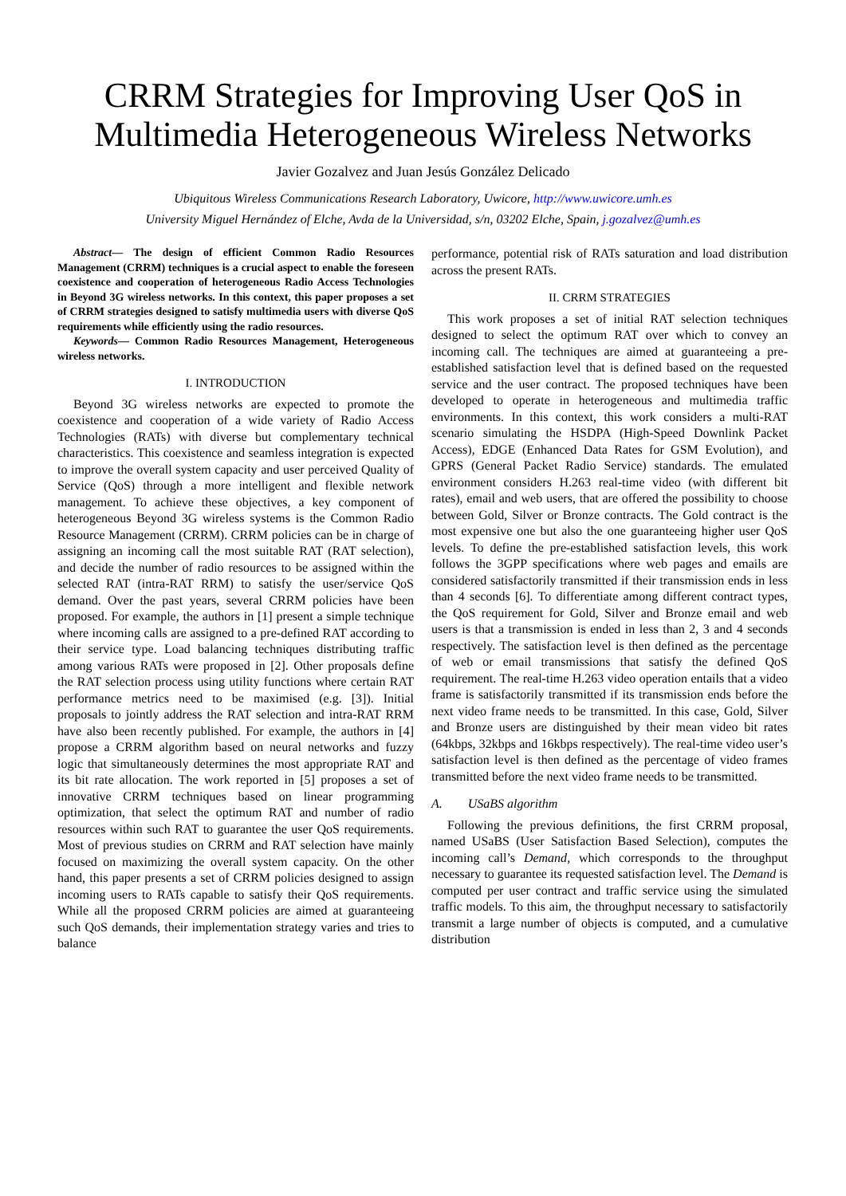CRRM Strategies for Improving User QoS in Multimedia Heterogeneous Wireless Networks
Javier Gozalvez and Juan Jesús González Delicado
Ubiquitous Wireless Communications Research Laboratory, Uwicore, http://www.uwicore.umh.es
University Miguel Hernández of Elche, Avda de la Universidad, s/n, 03202 Elche, Spain, j.gozalvez@umh.es
Abstract— The design of efficient Common Radio Resources Management (CRRM) techniques is a crucial aspect to enable the foreseen coexistence and cooperation of heterogeneous Radio Access Technologies in Beyond 3G wireless networks. In this context, this paper proposes a set of CRRM strategies designed to satisfy multimedia users with diverse QoS requirements while efficiently using the radio resources.
Keywords— Common Radio Resources Management, Heterogeneous wireless networks.
I. INTRODUCTION
Beyond 3G wireless networks are expected to promote the coexistence and cooperation of a wide variety of Radio Access Technologies (RATs) with diverse but complementary technical characteristics. This coexistence and seamless integration is expected to improve the overall system capacity and user perceived Quality of Service (QoS) through a more intelligent and flexible network management. To achieve these objectives, a key component of heterogeneous Beyond 3G wireless systems is the Common Radio Resource Management (CRRM). CRRM policies can be in charge of assigning an incoming call the most suitable RAT (RAT selection), and decide the number of radio resources to be assigned within the selected RAT (intra-RAT RRM) to satisfy the user/service QoS demand. Over the past years, several CRRM policies have been proposed. For example, the authors in [1] present a simple technique where incoming calls are assigned to a pre-defined RAT according to their service type. Load balancing techniques distributing traffic among various RATs were proposed in [2]. Other proposals define the RAT selection process using utility functions where certain RAT performance metrics need to be maximised (e.g. [3]). Initial proposals to jointly address the RAT selection and intra-RAT RRM have also been recently published. For example, the authors in [4] propose a CRRM algorithm based on neural networks and fuzzy logic that simultaneously determines the most appropriate RAT and its bit rate allocation. The work reported in [5] proposes a set of innovative CRRM techniques based on linear programming optimization, that select the optimum RAT and number of radio resources within such RAT to guarantee the user QoS requirements. Most of previous studies on CRRM and RAT selection have mainly focused on maximizing the overall system capacity. On the other hand, this paper presents a set of CRRM policies designed to assign incoming users to RATs capable to satisfy their QoS requirements. While all the proposed CRRM policies are aimed at guaranteeing such QoS demands, their implementation strategy varies and tries to balance
performance, potential risk of RATs saturation and load distribution across the present RATs.
II. CRRM STRATEGIES
This work proposes a set of initial RAT selection techniques designed to select the optimum RAT over which to convey an incoming call. The techniques are aimed at guaranteeing a pre-established satisfaction level that is defined based on the requested service and the user contract. The proposed techniques have been developed to operate in heterogeneous and multimedia traffic environments. In this context, this work considers a multi-RAT scenario simulating the HSDPA (High-Speed Downlink Packet Access), EDGE (Enhanced Data Rates for GSM Evolution), and GPRS (General Packet Radio Service) standards. The emulated environment considers H.263 real-time video (with different bit rates), email and web users, that are offered the possibility to choose between Gold, Silver or Bronze contracts. The Gold contract is the most expensive one but also the one guaranteeing higher user QoS levels. To define the pre-established satisfaction levels, this work follows the 3GPP specifications where web pages and emails are considered satisfactorily transmitted if their transmission ends in less than 4 seconds [6]. To differentiate among different contract types, the QoS requirement for Gold, Silver and Bronze email and web users is that a transmission is ended in less than 2, 3 and 4 seconds respectively. The satisfaction level is then defined as the percentage of web or email transmissions that satisfy the defined QoS requirement. The real-time H.263 video operation entails that a video frame is satisfactorily transmitted if its transmission ends before the next video frame needs to be transmitted. In this case, Gold, Silver and Bronze users are distinguished by their mean video bit rates (64kbps, 32kbps and 16kbps respectively). The real-time video user’s satisfaction level is then defined as the percentage of video frames transmitted before the next video frame needs to be transmitted.
A. USaBS algorithm
Following the previous definitions, the first CRRM proposal, named USaBS (User Satisfaction Based Selection), computes the incoming call’s Demand, which corresponds to the throughput necessary to guarantee its requested satisfaction level. The Demand is computed per user contract and traffic service using the simulated traffic models. To this aim, the throughput necessary to satisfactorily transmit a large number of objects is computed, and a cumulative distribution